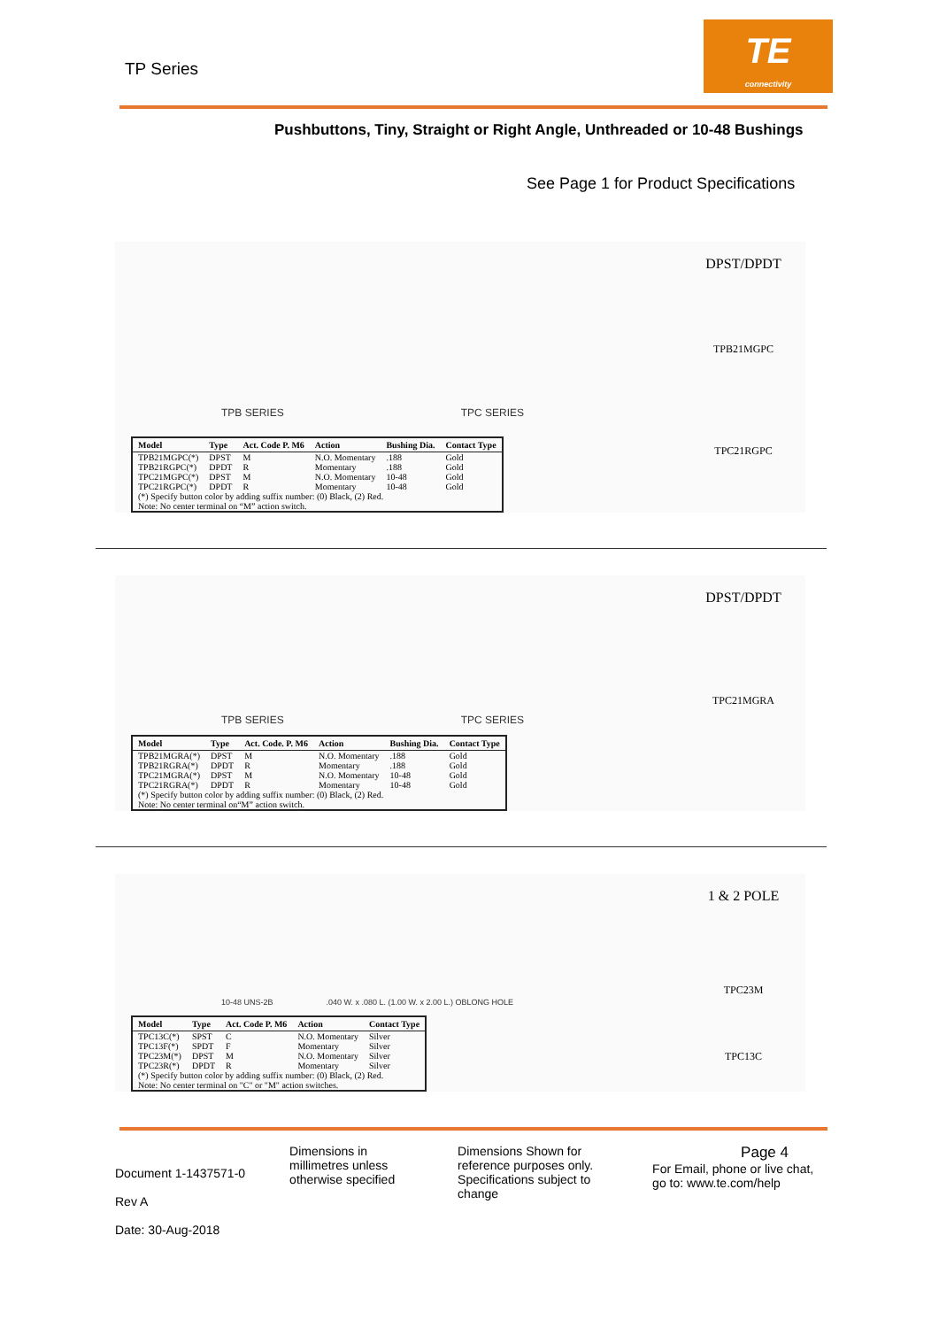TP Series
TE
connectivity
Pushbuttons, Tiny, Straight or Right Angle, Unthreaded or 10-48 Bushings
See Page 1 for Product Specifications
TPB SERIES TPC SERIES
DPST/DPDT
TPB21MGPC
TPC21RGPC
| Model | Type | Act. Code P. M6 | Action | Bushing Dia. | Contact Type |
| --- | --- | --- | --- | --- | --- |
| TPB21MGPC(*) | DPST | M | N.O. Momentary | .188 | Gold |
| TPB21RGPC(*) | DPDT | R | Momentary | .188 | Gold |
| TPC21MGPC(*) | DPST | M | N.O. Momentary | 10-48 | Gold |
| TPC21RGPC(*) | DPDT | R | Momentary | 10-48 | Gold |
| (*) Specify button color by adding suffix number: (0) Black, (2) Red. | | | | | |
| Note: No center terminal on “M” action switch. | | | | | |
TPB SERIES TPC SERIES
DPST/DPDT
TPC21MGRA
| Model | Type | Act. Code. P. M6 | Action | Bushing Dia. | Contact Type |
| --- | --- | --- | --- | --- | --- |
| TPB21MGRA(*) | DPST | M | N.O. Momentary | .188 | Gold |
| TPB21RGRA(*) | DPDT | R | Momentary | .188 | Gold |
| TPC21MGRA(*) | DPST | M | N.O. Momentary | 10-48 | Gold |
| TPC21RGRA(*) | DPDT | R | Momentary | 10-48 | Gold |
| (*) Specify button color by adding suffix number: (0) Black, (2) Red. | | | | | |
| Note: No center terminal on“M” action switch. | | | | | |
10-48 UNS-2B.040 W. x .080 L. (1.00 W. x 2.00 L.) OBLONG HOLE
1 & 2 POLE
TPC23M
TPC13C
| Model | Type | Act. Code P. M6 | Action | Contact Type |
| --- | --- | --- | --- | --- |
| TPC13C(*) | SPST | C | N.O. Momentary | Silver |
| TPC13F(*) | SPDT | F | Momentary | Silver |
| TPC23M(*) | DPST | M | N.O. Momentary | Silver |
| TPC23R(*) | DPDT | R | Momentary | Silver |
| (*) Specify button color by adding suffix number: (0) Black, (2) Red. | | | | |
| Note: No center terminal on "C" or "M" action switches. | | | | |
Document 1-1437571-0
Rev A
Date: 30-Aug-2018
Dimensions in millimetres unless otherwise specified
Dimensions Shown for reference purposes only. Specifications subject to change
Page 4
For Email, phone or live chat,
go to: www.te.com/help